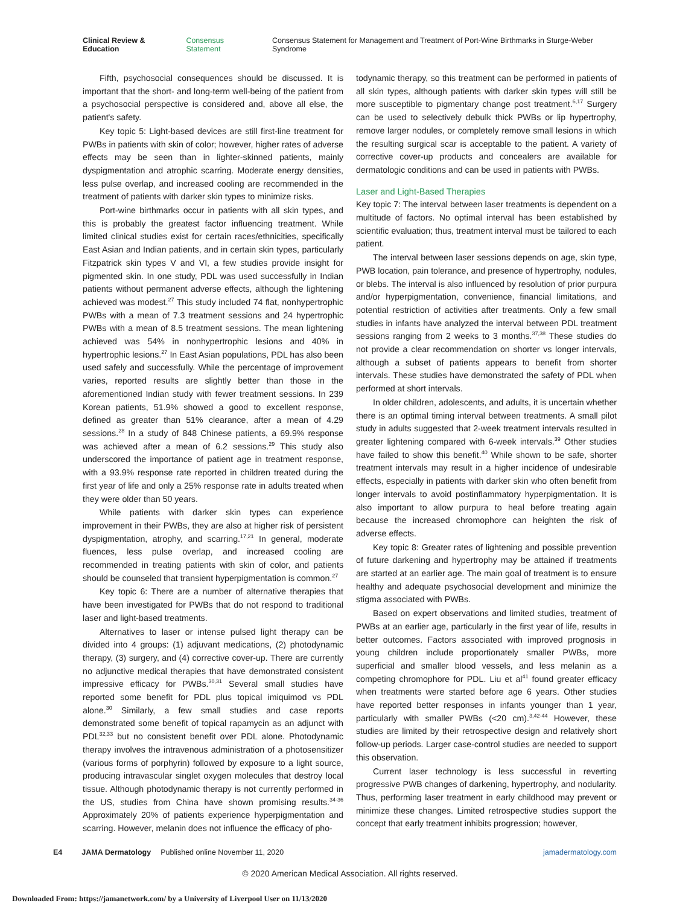Clinical Review & Education Consensus Statement Consensus Statement for Management and Treatment of Port-Wine Birthmarks in Sturge-Weber Syndrome
Fifth, psychosocial consequences should be discussed. It is important that the short- and long-term well-being of the patient from a psychosocial perspective is considered and, above all else, the patient's safety.
Key topic 5: Light-based devices are still first-line treatment for PWBs in patients with skin of color; however, higher rates of adverse effects may be seen than in lighter-skinned patients, mainly dyspigmentation and atrophic scarring. Moderate energy densities, less pulse overlap, and increased cooling are recommended in the treatment of patients with darker skin types to minimize risks.
Port-wine birthmarks occur in patients with all skin types, and this is probably the greatest factor influencing treatment. While limited clinical studies exist for certain races/ethnicities, specifically East Asian and Indian patients, and in certain skin types, particularly Fitzpatrick skin types V and VI, a few studies provide insight for pigmented skin. In one study, PDL was used successfully in Indian patients without permanent adverse effects, although the lightening achieved was modest.<sup>27</sup> This study included 74 flat, nonhypertrophic PWBs with a mean of 7.3 treatment sessions and 24 hypertrophic PWBs with a mean of 8.5 treatment sessions. The mean lightening achieved was 54% in nonhypertrophic lesions and 40% in hypertrophic lesions.<sup>27</sup> In East Asian populations, PDL has also been used safely and successfully. While the percentage of improvement varies, reported results are slightly better than those in the aforementioned Indian study with fewer treatment sessions. In 239 Korean patients, 51.9% showed a good to excellent response, defined as greater than 51% clearance, after a mean of 4.29 sessions.<sup>28</sup> In a study of 848 Chinese patients, a 69.9% response was achieved after a mean of 6.2 sessions.<sup>29</sup> This study also underscored the importance of patient age in treatment response, with a 93.9% response rate reported in children treated during the first year of life and only a 25% response rate in adults treated when they were older than 50 years.
While patients with darker skin types can experience improvement in their PWBs, they are also at higher risk of persistent dyspigmentation, atrophy, and scarring.<sup>17,21</sup> In general, moderate fluences, less pulse overlap, and increased cooling are recommended in treating patients with skin of color, and patients should be counseled that transient hyperpigmentation is common.<sup>27</sup>
Key topic 6: There are a number of alternative therapies that have been investigated for PWBs that do not respond to traditional laser and light-based treatments.
Alternatives to laser or intense pulsed light therapy can be divided into 4 groups: (1) adjuvant medications, (2) photodynamic therapy, (3) surgery, and (4) corrective cover-up. There are currently no adjunctive medical therapies that have demonstrated consistent impressive efficacy for PWBs.<sup>30,31</sup> Several small studies have reported some benefit for PDL plus topical imiquimod vs PDL alone.<sup>30</sup> Similarly, a few small studies and case reports demonstrated some benefit of topical rapamycin as an adjunct with PDL<sup>32,33</sup> but no consistent benefit over PDL alone. Photodynamic therapy involves the intravenous administration of a photosensitizer (various forms of porphyrin) followed by exposure to a light source, producing intravascular singlet oxygen molecules that destroy local tissue. Although photodynamic therapy is not currently performed in the US, studies from China have shown promising results.<sup>34-36</sup> Approximately 20% of patients experience hyperpigmentation and scarring. However, melanin does not influence the efficacy of pho-
todynamic therapy, so this treatment can be performed in patients of all skin types, although patients with darker skin types will still be more susceptible to pigmentary change post treatment.<sup>6,17</sup> Surgery can be used to selectively debulk thick PWBs or lip hypertrophy, remove larger nodules, or completely remove small lesions in which the resulting surgical scar is acceptable to the patient. A variety of corrective cover-up products and concealers are available for dermatologic conditions and can be used in patients with PWBs.
Laser and Light-Based Therapies
Key topic 7: The interval between laser treatments is dependent on a multitude of factors. No optimal interval has been established by scientific evaluation; thus, treatment interval must be tailored to each patient.
The interval between laser sessions depends on age, skin type, PWB location, pain tolerance, and presence of hypertrophy, nodules, or blebs. The interval is also influenced by resolution of prior purpura and/or hyperpigmentation, convenience, financial limitations, and potential restriction of activities after treatments. Only a few small studies in infants have analyzed the interval between PDL treatment sessions ranging from 2 weeks to 3 months.<sup>37,38</sup> These studies do not provide a clear recommendation on shorter vs longer intervals, although a subset of patients appears to benefit from shorter intervals. These studies have demonstrated the safety of PDL when performed at short intervals.
In older children, adolescents, and adults, it is uncertain whether there is an optimal timing interval between treatments. A small pilot study in adults suggested that 2-week treatment intervals resulted in greater lightening compared with 6-week intervals.<sup>39</sup> Other studies have failed to show this benefit.<sup>40</sup> While shown to be safe, shorter treatment intervals may result in a higher incidence of undesirable effects, especially in patients with darker skin who often benefit from longer intervals to avoid postinflammatory hyperpigmentation. It is also important to allow purpura to heal before treating again because the increased chromophore can heighten the risk of adverse effects.
Key topic 8: Greater rates of lightening and possible prevention of future darkening and hypertrophy may be attained if treatments are started at an earlier age. The main goal of treatment is to ensure healthy and adequate psychosocial development and minimize the stigma associated with PWBs.
Based on expert observations and limited studies, treatment of PWBs at an earlier age, particularly in the first year of life, results in better outcomes. Factors associated with improved prognosis in young children include proportionately smaller PWBs, more superficial and smaller blood vessels, and less melanin as a competing chromophore for PDL. Liu et al<sup>41</sup> found greater efficacy when treatments were started before age 6 years. Other studies have reported better responses in infants younger than 1 year, particularly with smaller PWBs (<20 cm).<sup>3,42-44</sup> However, these studies are limited by their retrospective design and relatively short follow-up periods. Larger case-control studies are needed to support this observation.
Current laser technology is less successful in reverting progressive PWB changes of darkening, hypertrophy, and nodularity. Thus, performing laser treatment in early childhood may prevent or minimize these changes. Limited retrospective studies support the concept that early treatment inhibits progression; however,
E4 JAMA Dermatology Published online November 11, 2020 jamadermatology.com
© 2020 American Medical Association. All rights reserved.
Downloaded From: https://jamanetwork.com/ by a University of Liverpool User on 11/13/2020